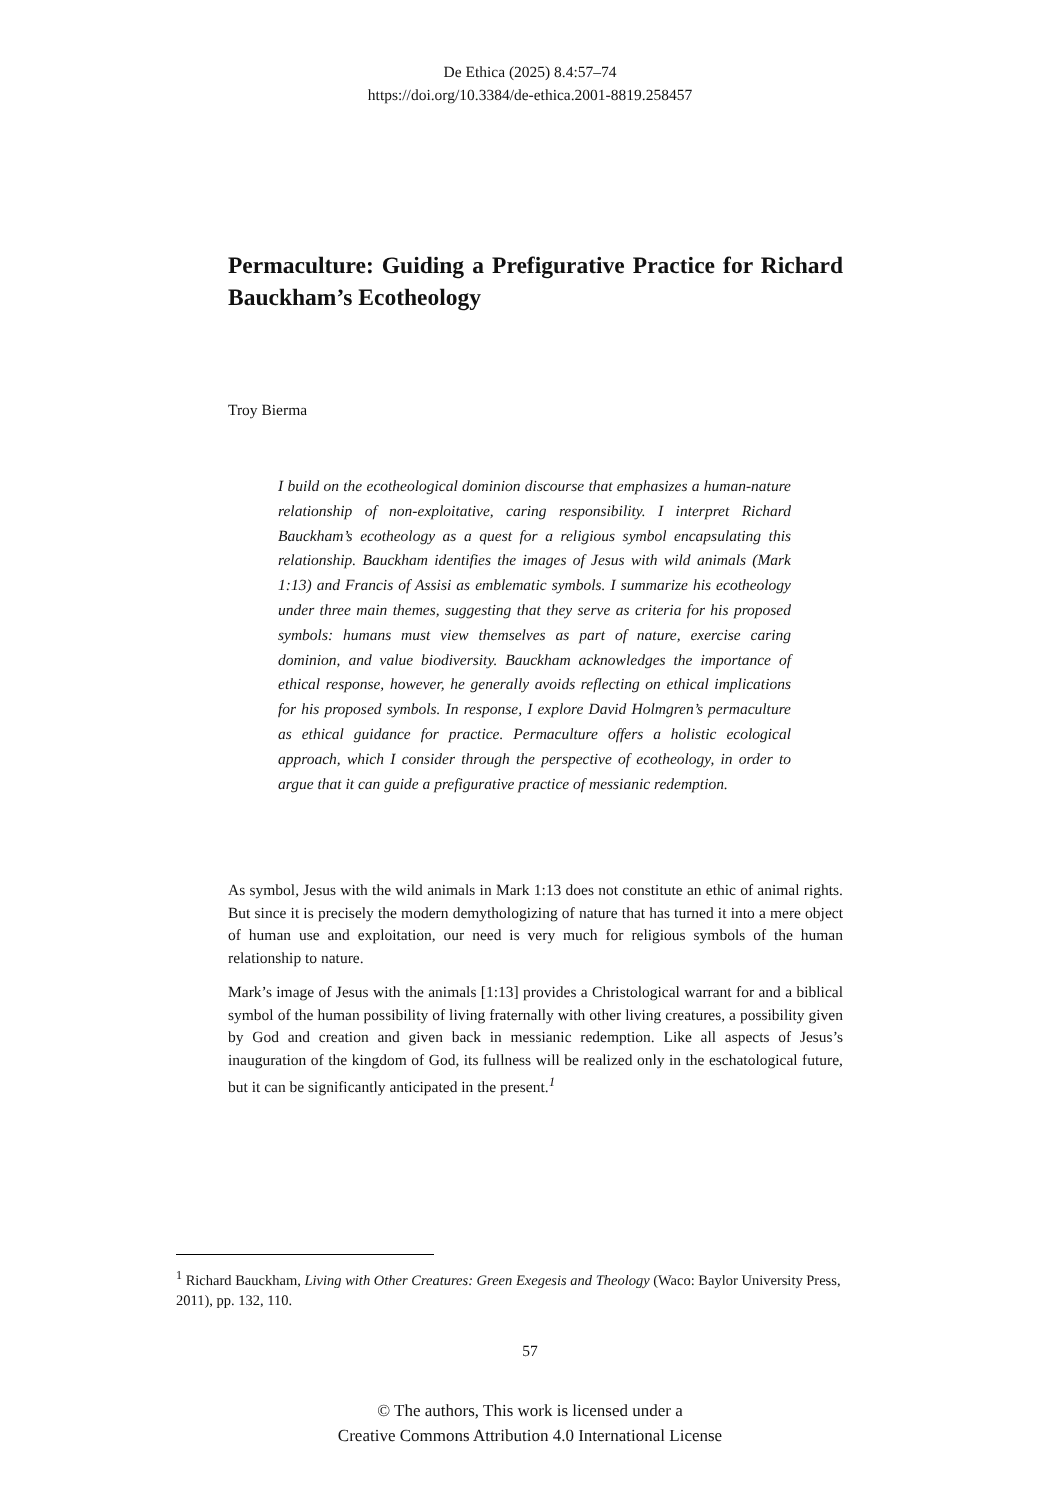De Ethica (2025) 8.4:57–74
https://doi.org/10.3384/de-ethica.2001-8819.258457
Permaculture: Guiding a Prefigurative Practice for Richard Bauckham’s Ecotheology
Troy Bierma
I build on the ecotheological dominion discourse that emphasizes a human-nature relationship of non-exploitative, caring responsibility. I interpret Richard Bauckham’s ecotheology as a quest for a religious symbol encapsulating this relationship. Bauckham identifies the images of Jesus with wild animals (Mark 1:13) and Francis of Assisi as emblematic symbols. I summarize his ecotheology under three main themes, suggesting that they serve as criteria for his proposed symbols: humans must view themselves as part of nature, exercise caring dominion, and value biodiversity. Bauckham acknowledges the importance of ethical response, however, he generally avoids reflecting on ethical implications for his proposed symbols. In response, I explore David Holmgren’s permaculture as ethical guidance for practice. Permaculture offers a holistic ecological approach, which I consider through the perspective of ecotheology, in order to argue that it can guide a prefigurative practice of messianic redemption.
As symbol, Jesus with the wild animals in Mark 1:13 does not constitute an ethic of animal rights. But since it is precisely the modern demythologizing of nature that has turned it into a mere object of human use and exploitation, our need is very much for religious symbols of the human relationship to nature.
Mark’s image of Jesus with the animals [1:13] provides a Christological warrant for and a biblical symbol of the human possibility of living fraternally with other living creatures, a possibility given by God and creation and given back in messianic redemption. Like all aspects of Jesus’s inauguration of the kingdom of God, its fullness will be realized only in the eschatological future, but it can be significantly anticipated in the present.<sup>1</sup>
<sup>1</sup> Richard Bauckham, Living with Other Creatures: Green Exegesis and Theology (Waco: Baylor University Press, 2011), pp. 132, 110.
57
© The authors, This work is licensed under a
Creative Commons Attribution 4.0 International License